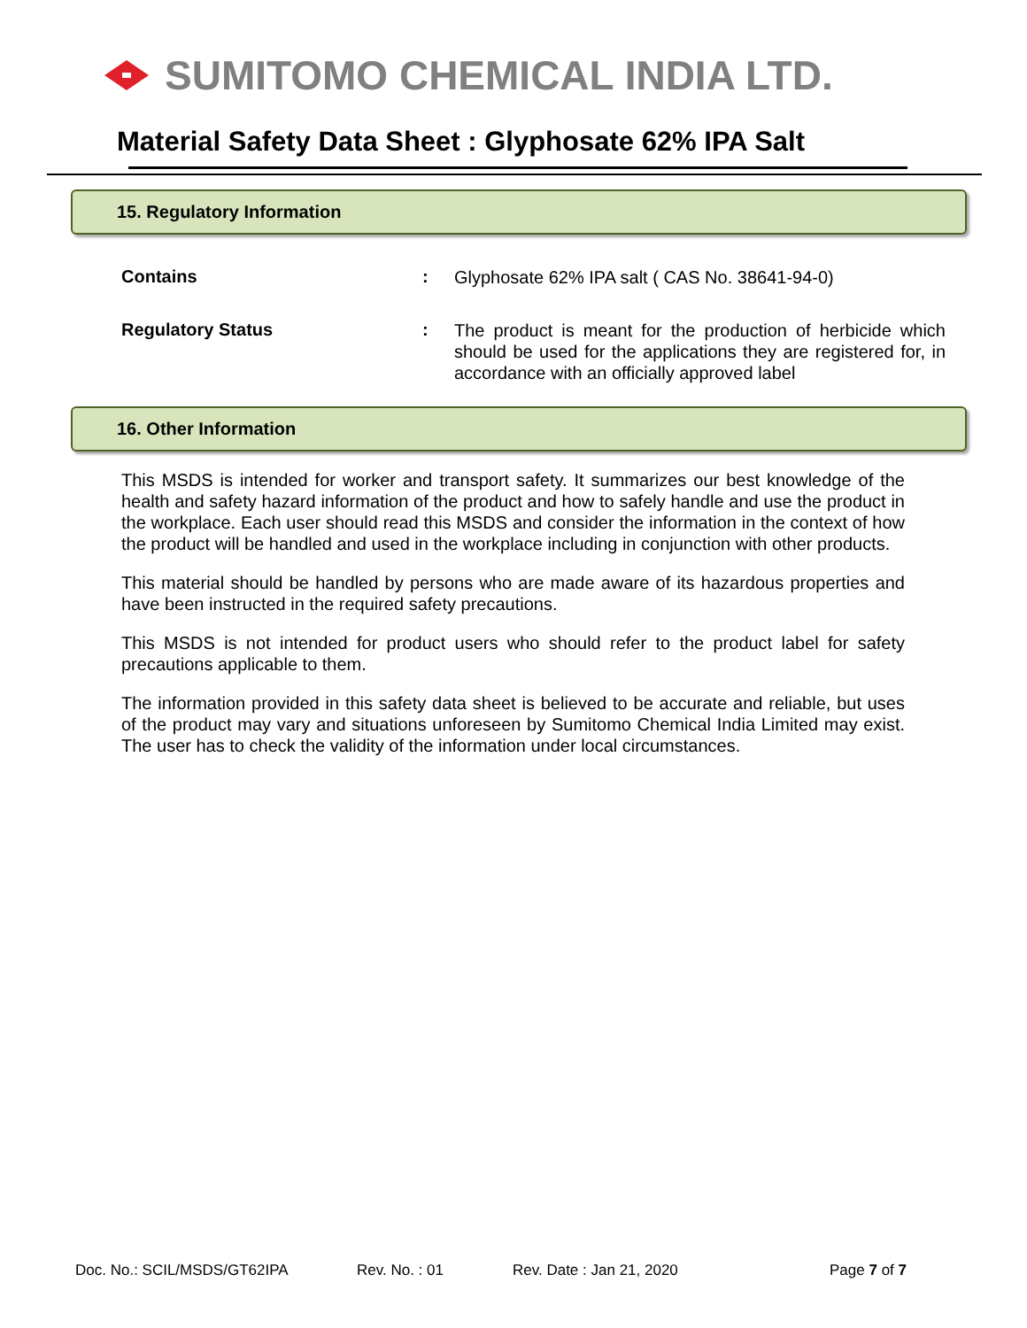SUMITOMO CHEMICAL INDIA LTD.
Material Safety Data Sheet : Glyphosate 62% IPA Salt
15. Regulatory Information
Contains :
Glyphosate 62% IPA salt ( CAS No. 38641-94-0)
Regulatory Status :
The product is meant for the production of herbicide which should be used for the applications they are registered for, in accordance with an officially approved label
16. Other Information
This MSDS is intended for worker and transport safety. It summarizes our best knowledge of the health and safety hazard information of the product and how to safely handle and use the product in the workplace. Each user should read this MSDS and consider the information in the context of how the product will be handled and used in the workplace including in conjunction with other products.
This material should be handled by persons who are made aware of its hazardous properties and have been instructed in the required safety precautions.
This MSDS is not intended for product users who should refer to the product label for safety precautions applicable to them.
The information provided in this safety data sheet is believed to be accurate and reliable, but uses of the product may vary and situations unforeseen by Sumitomo Chemical India Limited may exist. The user has to check the validity of the information under local circumstances.
Doc. No.: SCIL/MSDS/GT62IPA Rev. No. : 01 Rev. Date : Jan 21, 2020 Page 7 of 7